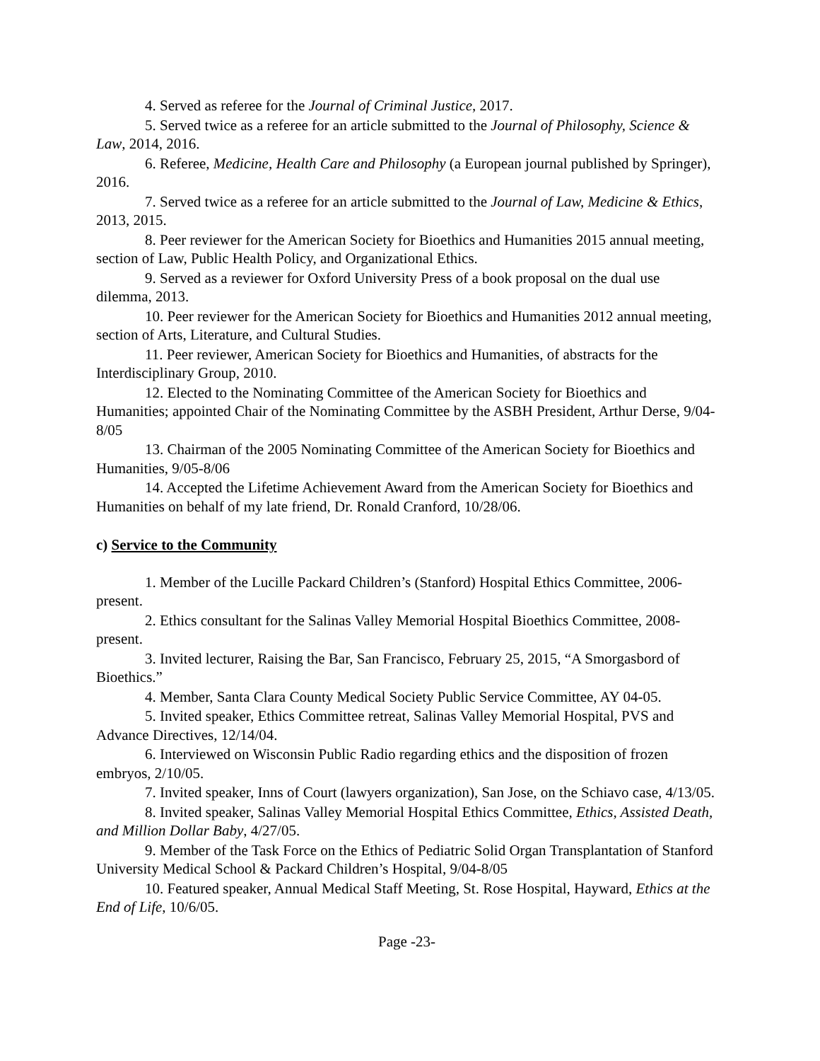4. Served as referee for the Journal of Criminal Justice, 2017.
5. Served twice as a referee for an article submitted to the Journal of Philosophy, Science & Law, 2014, 2016.
6. Referee, Medicine, Health Care and Philosophy (a European journal published by Springer), 2016.
7. Served twice as a referee for an article submitted to the Journal of Law, Medicine & Ethics, 2013, 2015.
8. Peer reviewer for the American Society for Bioethics and Humanities 2015 annual meeting, section of Law, Public Health Policy, and Organizational Ethics.
9. Served as a reviewer for Oxford University Press of a book proposal on the dual use dilemma, 2013.
10. Peer reviewer for the American Society for Bioethics and Humanities 2012 annual meeting, section of Arts, Literature, and Cultural Studies.
11. Peer reviewer, American Society for Bioethics and Humanities, of abstracts for the Interdisciplinary Group, 2010.
12. Elected to the Nominating Committee of the American Society for Bioethics and Humanities; appointed Chair of the Nominating Committee by the ASBH President, Arthur Derse, 9/04-8/05
13. Chairman of the 2005 Nominating Committee of the American Society for Bioethics and Humanities, 9/05-8/06
14. Accepted the Lifetime Achievement Award from the American Society for Bioethics and Humanities on behalf of my late friend, Dr. Ronald Cranford, 10/28/06.
c) Service to the Community
1. Member of the Lucille Packard Children’s (Stanford) Hospital Ethics Committee, 2006-present.
2. Ethics consultant for the Salinas Valley Memorial Hospital Bioethics Committee, 2008-present.
3. Invited lecturer, Raising the Bar, San Francisco, February 25, 2015, “A Smorgasbord of Bioethics.”
4. Member, Santa Clara County Medical Society Public Service Committee, AY 04-05.
5. Invited speaker, Ethics Committee retreat, Salinas Valley Memorial Hospital, PVS and Advance Directives, 12/14/04.
6. Interviewed on Wisconsin Public Radio regarding ethics and the disposition of frozen embryos, 2/10/05.
7. Invited speaker, Inns of Court (lawyers organization), San Jose, on the Schiavo case, 4/13/05.
8. Invited speaker, Salinas Valley Memorial Hospital Ethics Committee, Ethics, Assisted Death, and Million Dollar Baby, 4/27/05.
9. Member of the Task Force on the Ethics of Pediatric Solid Organ Transplantation of Stanford University Medical School & Packard Children’s Hospital, 9/04-8/05
10. Featured speaker, Annual Medical Staff Meeting, St. Rose Hospital, Hayward, Ethics at the End of Life, 10/6/05.
Page -23-